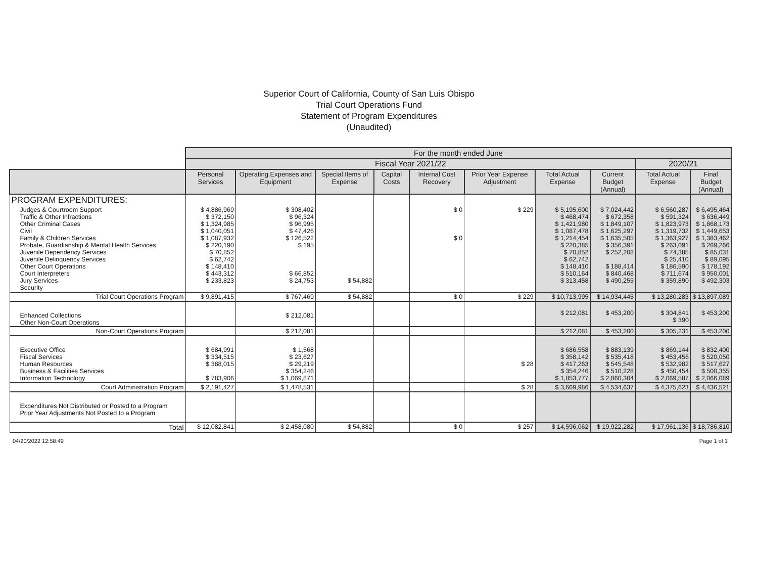Superior Court of California, County of San Luis Obispo
Trial Court Operations Fund
Statement of Program Expenditures
(Unaudited)
| | For the month ended June | | | | | | | | | |
| | Fiscal Year 2021/22 | | | | | | | | 2020/21 | |
| | Personal Services | Operating Expenses and Equipment | Special Items of Expense | Capital Costs | Internal Cost Recovery | Prior Year Expense Adjustment | Total Actual Expense | Current Budget (Annual) | Total Actual Expense | Final Budget (Annual) |
| PROGRAM EXPENDITURES: | | | | | | | | | | |
| Judges & Courtroom Support Traffic & Other Infractions Other Criminal Cases Civil Family & Children Services Probate, Guardianship & Mental Health Services Juvenile Dependency Services Juvenile Delinquency Services Other Court Operations Court Interpreters Jury Services Security | $ 4,886,969 $ 372,150 $ 1,324,985 $ 1,040,051 $ 1,087,932 $ 220,190 $ 70,852 $ 62,742 $ 148,410 $ 443,312 $ 233,823 | $ 308,402 $ 96,324 $ 96,995 $ 47,426 $ 126,522 $ 195 $ 66,852 $ 24,753 | $ 54,882 | | $ 0 $ 0 | $ 229 | $ 5,195,600 $ 468,474 $ 1,421,980 $ 1,087,478 $ 1,214,454 $ 220,385 $ 70,852 $ 62,742 $ 148,410 $ 510,164 $ 313,458 | $ 7,024,442 $ 672,358 $ 1,849,107 $ 1,625,297 $ 1,635,505 $ 356,391 $ 252,208 $ 188,414 $ 840,468 $ 490,255 | $ 6,560,287 $ 591,324 $ 1,823,973 $ 1,319,732 $ 1,363,927 $ 263,091 $ 74,385 $ 25,410 $ 186,590 $ 711,674 $ 359,890 | $ 6,495,464 $ 636,449 $ 1,868,173 $ 1,449,653 $ 1,383,462 $ 269,266 $ 85,031 $ 89,095 $ 178,192 $ 950,001 $ 492,303 |
| Trial Court Operations Program | $ 9,891,415 | $ 767,469 | $ 54,882 | | $ 0 | $ 229 | $ 10,713,995 | $ 14,934,445 | $ 13,280,283 | $ 13,897,089 |
| Enhanced Collections Other Non-Court Operations | | $ 212,081 | | | | | $ 212,081 | $ 453,200 | $ 304,841 $ 390 | $ 453,200 |
| Non-Court Operations Program | | $ 212,081 | | | | | $ 212,081 | $ 453,200 | $ 305,231 | $ 453,200 |
| Executive Office Fiscal Services Human Resources Business & Facilities Services Information Technology | $ 684,991 $ 334,515 $ 388,015 $ 783,906 | $ 1,568 $ 23,627 $ 29,219 $ 354,246 $ 1,069,871 | | | | $ 28 | $ 686,558 $ 358,142 $ 417,263 $ 354,246 $ 1,853,777 | $ 883,139 $ 535,418 $ 545,548 $ 510,228 $ 2,060,304 | $ 869,144 $ 453,456 $ 532,982 $ 450,454 $ 2,069,587 | $ 832,400 $ 520,050 $ 517,627 $ 500,355 $ 2,066,089 |
| Court Administration Program | $ 2,191,427 | $ 1,478,531 | | | | $ 28 | $ 3,669,986 | $ 4,534,637 | $ 4,375,623 | $ 4,436,521 |
| Expenditures Not Distributed or Posted to a Program Prior Year Adjustments Not Posted to a Program | | | | | | | | | | |
| Total | $ 12,082,841 | $ 2,458,080 | $ 54,882 | | $ 0 | $ 257 | $ 14,596,062 | $ 19,922,282 | $ 17,961,136 | $ 18,786,810 |
04/20/2022 12:58:49 Page 1 of 1